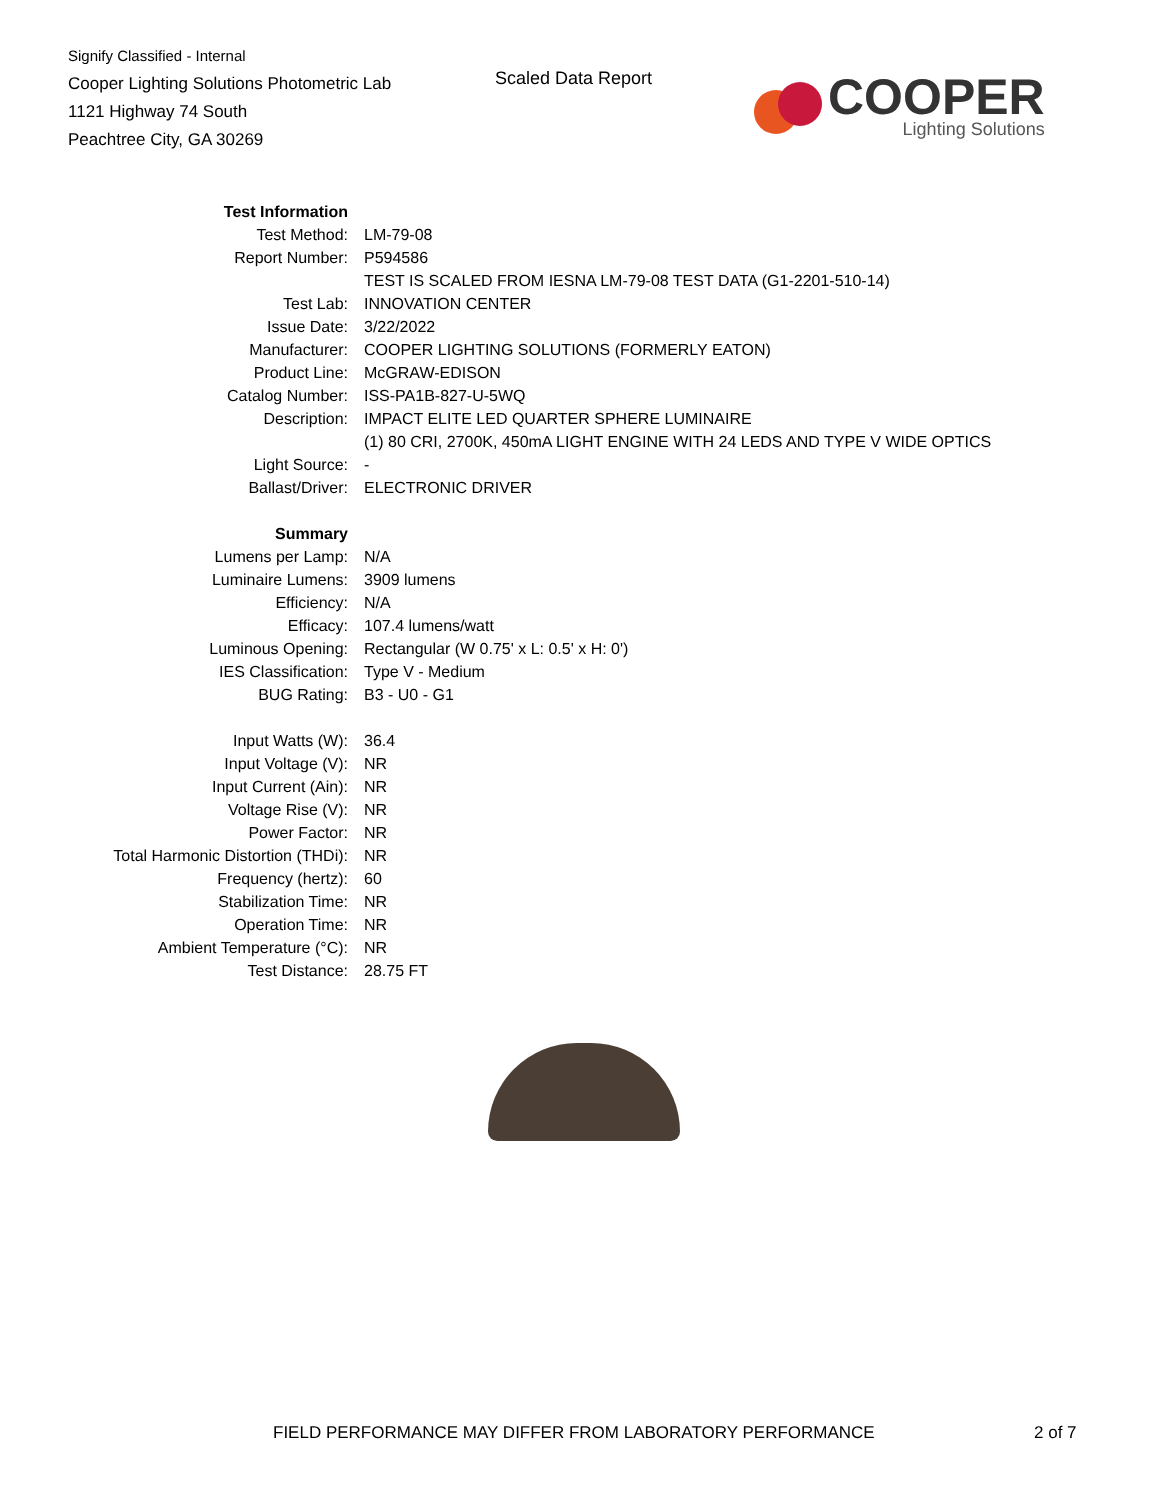Signify Classified - Internal
Cooper Lighting Solutions Photometric Lab
1121 Highway 74 South
Peachtree City, GA 30269
Scaled Data Report
COOPER
Lighting Solutions
| Test Information | |
| Test Method: | LM-79-08 |
| Report Number: | P594586 |
| | TEST IS SCALED FROM IESNA LM-79-08 TEST DATA (G1-2201-510-14) |
| Test Lab: | INNOVATION CENTER |
| Issue Date: | 3/22/2022 |
| Manufacturer: | COOPER LIGHTING SOLUTIONS (FORMERLY EATON) |
| Product Line: | McGRAW-EDISON |
| Catalog Number: | ISS-PA1B-827-U-5WQ |
| Description: | IMPACT ELITE LED QUARTER SPHERE LUMINAIRE |
| | (1) 80 CRI, 2700K, 450mA LIGHT ENGINE WITH 24 LEDS AND TYPE V WIDE OPTICS |
| Light Source: | - |
| Ballast/Driver: | ELECTRONIC DRIVER |
| Summary | |
| Lumens per Lamp: | N/A |
| Luminaire Lumens: | 3909 lumens |
| Efficiency: | N/A |
| Efficacy: | 107.4 lumens/watt |
| Luminous Opening: | Rectangular (W 0.75' x L: 0.5' x H: 0') |
| IES Classification: | Type V - Medium |
| BUG Rating: | B3 - U0 - G1 |
| Input Watts (W): | 36.4 |
| Input Voltage (V): | NR |
| Input Current (Ain): | NR |
| Voltage Rise (V): | NR |
| Power Factor: | NR |
| Total Harmonic Distortion (THDi): | NR |
| Frequency (hertz): | 60 |
| Stabilization Time: | NR |
| Operation Time: | NR |
| Ambient Temperature (°C): | NR |
| Test Distance: | 28.75 FT |
FIELD PERFORMANCE MAY DIFFER FROM LABORATORY PERFORMANCE
2 of 7